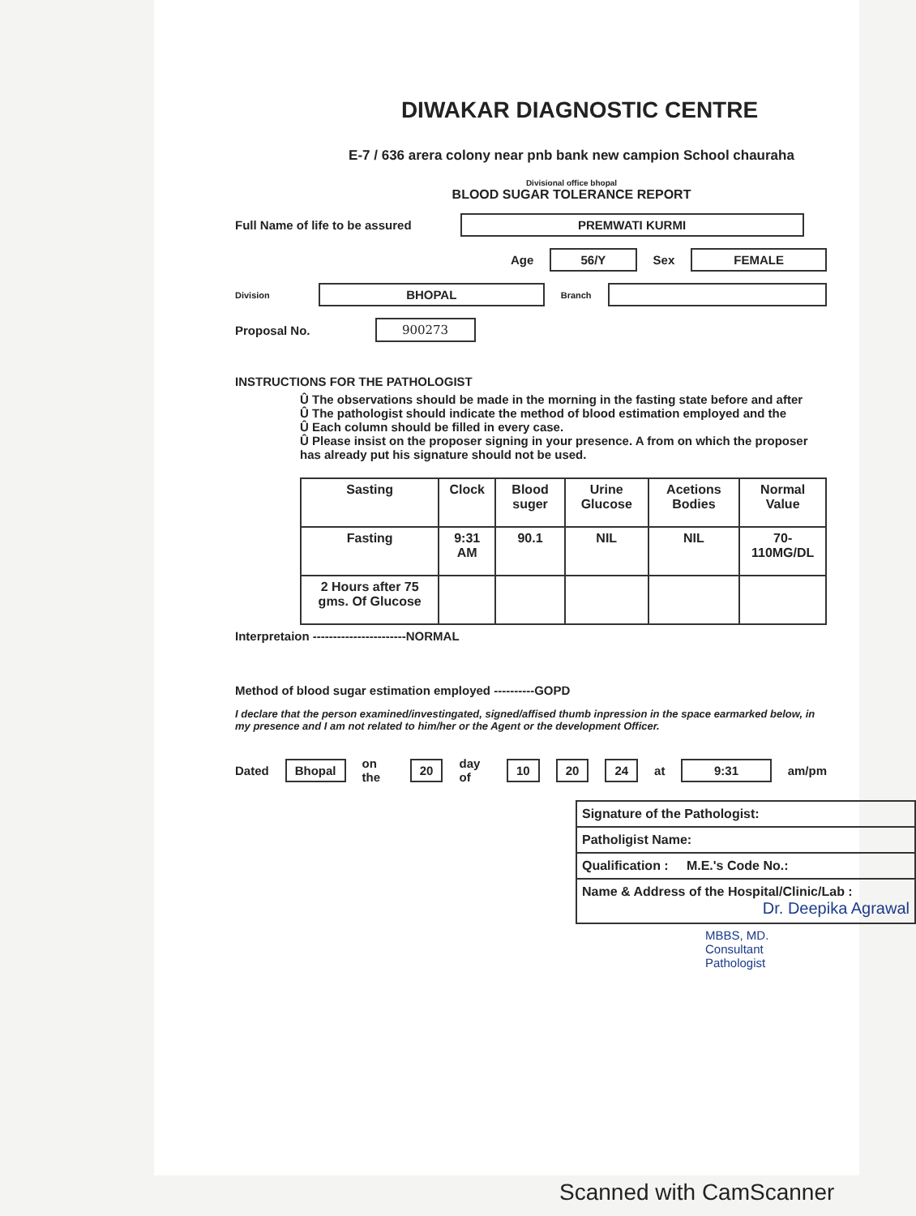DIWAKAR DIAGNOSTIC CENTRE
E-7 / 636 arera colony near pnb bank new campion School chauraha
Divisional office bhopal
BLOOD SUGAR TOLERANCE REPORT
Full Name of life to be assured PREMWATI KURMI
Age 56/Y Sex FEMALE
Division BHOPAL Branch
Proposal No. 900273
INSTRUCTIONS FOR THE PATHOLOGIST
Û The observations should be made in the morning in the fasting state before and after
Û The pathologist should indicate the method of blood estimation employed and the
Û Each column should be filled in every case.
Û Please insist on the proposer signing in your presence. A from on which the proposer has already put his signature should not be used.
| Sasting | Clock | Blood suger | Urine Glucose | Acetions Bodies | Normal Value |
| --- | --- | --- | --- | --- | --- |
| Fasting | 9:31 AM | 90.1 | NIL | NIL | 70-110MG/DL |
| 2 Hours after 75 gms. Of Glucose | | | | | |
Interpretaion -----------------------NORMAL
Method of blood sugar estimation employed ----------GOPD
I declare that the person examined/investingated, signed/affised thumb inpression in the space earmarked below, in my presence and I am not related to him/her or the Agent or the development Officer.
Dated Bhopal on the 20 day of 10 20 24 at 9:31 am/pm
| Signature of the Pathologist: |
| Patholigist Name: |
| Qualification : M.E.'s Code No.: |
| Name & Address of the Hospital/Clinic/Lab : Dr. Deepika Agrawal |
MBBS, MD.
Consultant Pathologist
Scanned with CamScanner